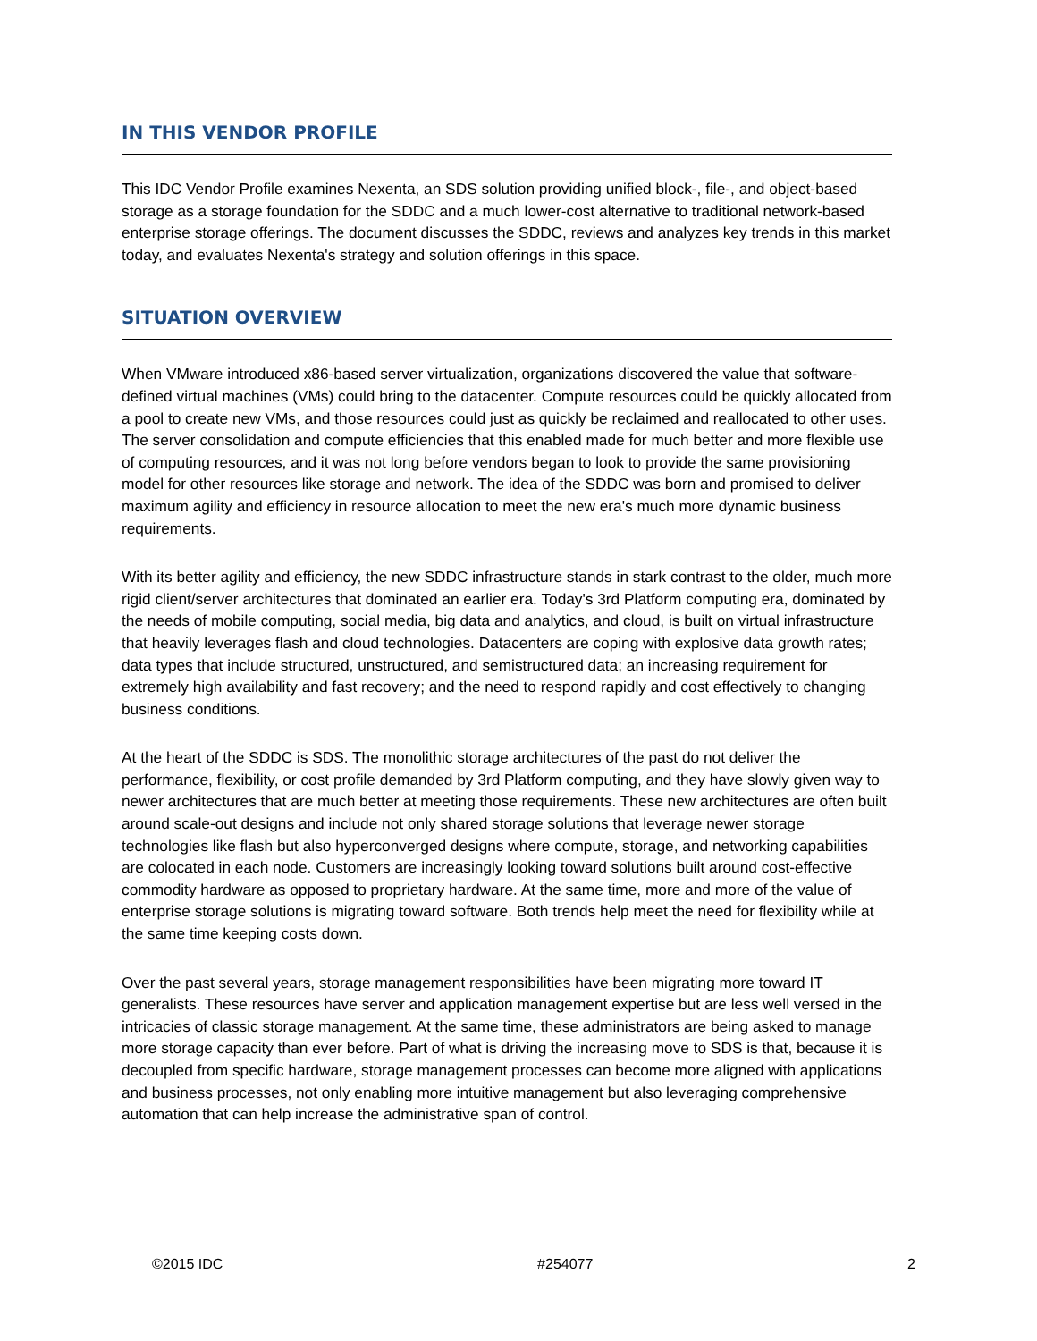IN THIS VENDOR PROFILE
This IDC Vendor Profile examines Nexenta, an SDS solution providing unified block-, file-, and object-based storage as a storage foundation for the SDDC and a much lower-cost alternative to traditional network-based enterprise storage offerings. The document discusses the SDDC, reviews and analyzes key trends in this market today, and evaluates Nexenta's strategy and solution offerings in this space.
SITUATION OVERVIEW
When VMware introduced x86-based server virtualization, organizations discovered the value that software-defined virtual machines (VMs) could bring to the datacenter. Compute resources could be quickly allocated from a pool to create new VMs, and those resources could just as quickly be reclaimed and reallocated to other uses. The server consolidation and compute efficiencies that this enabled made for much better and more flexible use of computing resources, and it was not long before vendors began to look to provide the same provisioning model for other resources like storage and network. The idea of the SDDC was born and promised to deliver maximum agility and efficiency in resource allocation to meet the new era's much more dynamic business requirements.
With its better agility and efficiency, the new SDDC infrastructure stands in stark contrast to the older, much more rigid client/server architectures that dominated an earlier era. Today's 3rd Platform computing era, dominated by the needs of mobile computing, social media, big data and analytics, and cloud, is built on virtual infrastructure that heavily leverages flash and cloud technologies. Datacenters are coping with explosive data growth rates; data types that include structured, unstructured, and semistructured data; an increasing requirement for extremely high availability and fast recovery; and the need to respond rapidly and cost effectively to changing business conditions.
At the heart of the SDDC is SDS. The monolithic storage architectures of the past do not deliver the performance, flexibility, or cost profile demanded by 3rd Platform computing, and they have slowly given way to newer architectures that are much better at meeting those requirements. These new architectures are often built around scale-out designs and include not only shared storage solutions that leverage newer storage technologies like flash but also hyperconverged designs where compute, storage, and networking capabilities are colocated in each node. Customers are increasingly looking toward solutions built around cost-effective commodity hardware as opposed to proprietary hardware. At the same time, more and more of the value of enterprise storage solutions is migrating toward software. Both trends help meet the need for flexibility while at the same time keeping costs down.
Over the past several years, storage management responsibilities have been migrating more toward IT generalists. These resources have server and application management expertise but are less well versed in the intricacies of classic storage management. At the same time, these administrators are being asked to manage more storage capacity than ever before. Part of what is driving the increasing move to SDS is that, because it is decoupled from specific hardware, storage management processes can become more aligned with applications and business processes, not only enabling more intuitive management but also leveraging comprehensive automation that can help increase the administrative span of control.
©2015 IDC #254077 2